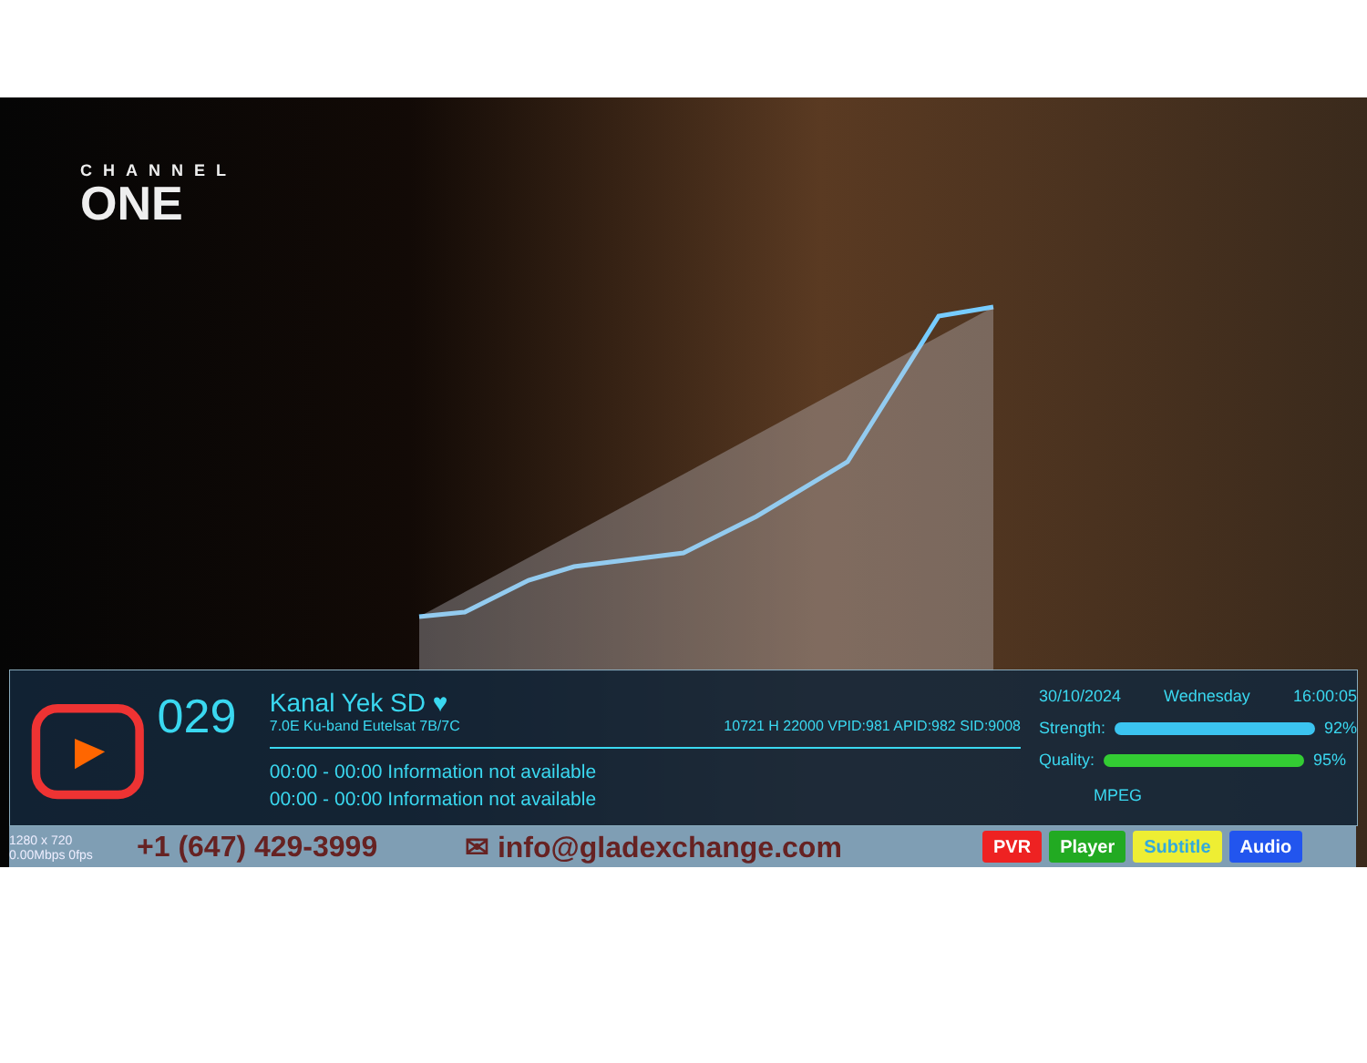CHANNEL
ONE
029
Kanal Yek SD ♥
7.0E Ku-band Eutelsat 7B/7C 10721 H 22000 VPID:981 APID:982 SID:9008
00:00 - 00:00 Information not available
00:00 - 00:00 Information not available
30/10/2024 Wednesday 16:00:05
Strength:
92%
Quality:
95%
MPEG
1280 x 720
0.00Mbps 0fps +1 (647) 429-3999 ✉ info@gladexchange.com PVR Player Subtitle Audio